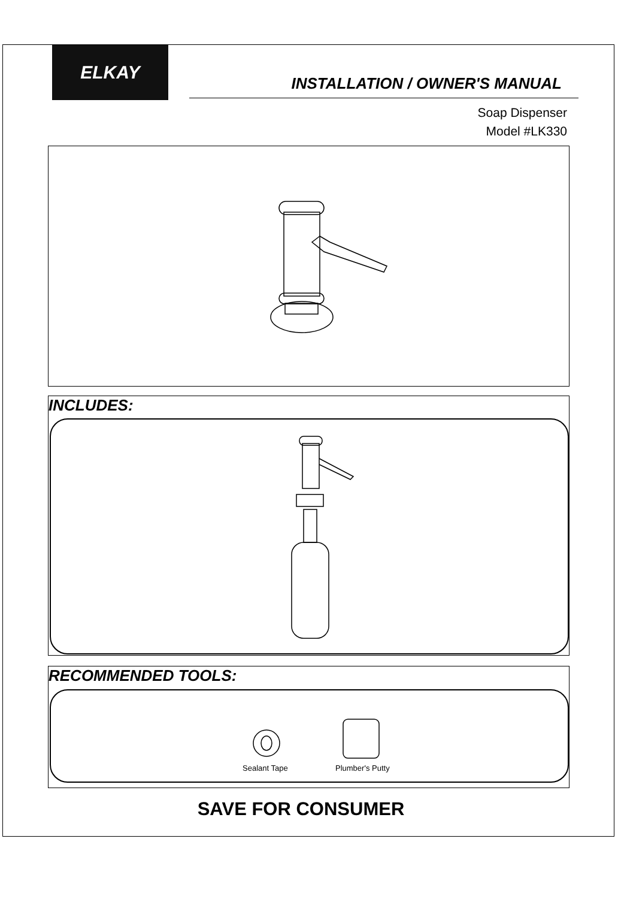ELKAY
INSTALLATION / OWNER'S MANUAL
Soap Dispenser
Model #LK330
INCLUDES:
RECOMMENDED TOOLS:
Sealant Tape Plumber's Putty
SAVE FOR CONSUMER